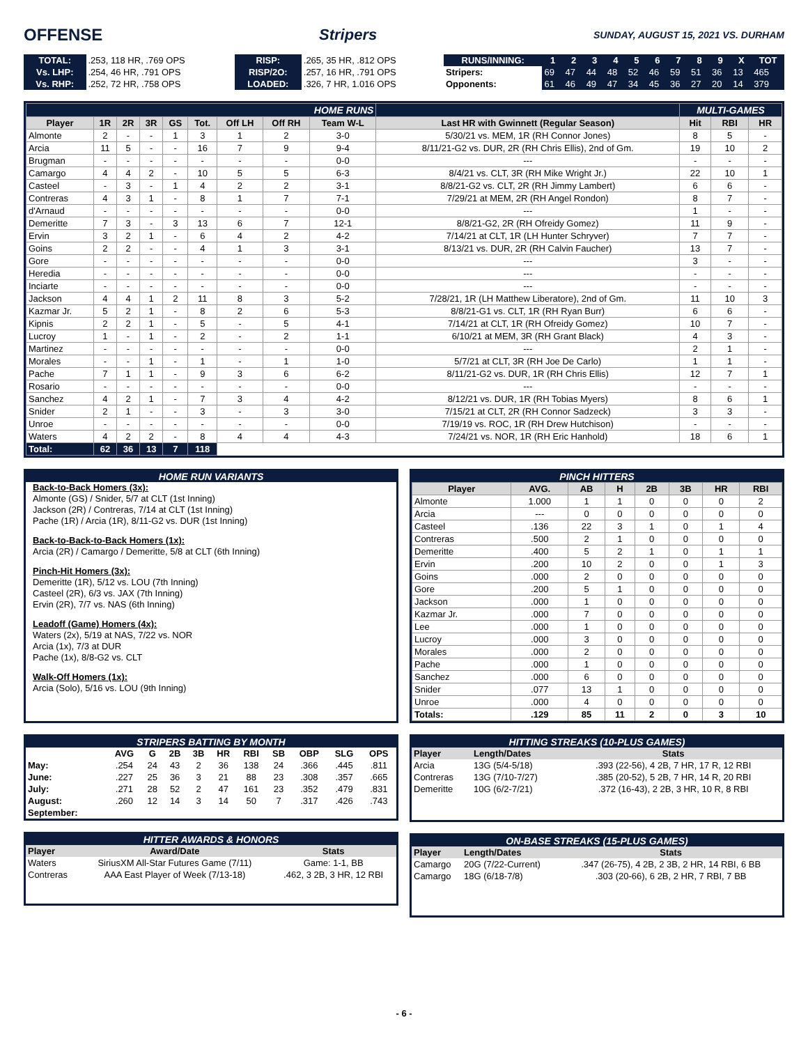OFFENSE Stripers SUNDAY, AUGUST 15, 2021 VS. DURHAM
| TOTAL: | .253, 118 HR, .769 OPS | RISP: | .265, 35 HR, .812 OPS | RUNS/INNING: | 1 | 2 | 3 | 4 | 5 | 6 | 7 | 8 | 9 | X | TOT |
| Vs. LHP: | .254, 46 HR, .791 OPS | RISP/2O: | .257, 16 HR, .791 OPS | Stripers: | 69 | 47 | 44 | 48 | 52 | 46 | 59 | 51 | 36 | 13 | 465 |
| Vs. RHP: | .252, 72 HR, .758 OPS | LOADED: | .326, 7 HR, 1.016 OPS | Opponents: | 61 | 46 | 49 | 47 | 34 | 45 | 36 | 27 | 20 | 14 | 379 |
| HOME RUNS | | | | | | | | | | MULTI-GAMES | | |
| Player | 1R | 2R | 3R | GS | Tot. | Off LH | Off RH | Team W-L | Last HR with Gwinnett (Regular Season) | Hit | RBI | HR |
| Almonte | 2 | - | - | 1 | 3 | 1 | 2 | 3-0 | 5/30/21 vs. MEM, 1R (RH Connor Jones) | 8 | 5 | - |
| Arcia | 11 | 5 | - | - | 16 | 7 | 9 | 9-4 | 8/11/21-G2 vs. DUR, 2R (RH Chris Ellis), 2nd of Gm. | 19 | 10 | 2 |
| Brugman | - | - | - | - | - | - | - | 0-0 | --- | - | - | - |
| Camargo | 4 | 4 | 2 | - | 10 | 5 | 5 | 6-3 | 8/4/21 vs. CLT, 3R (RH Mike Wright Jr.) | 22 | 10 | 1 |
| Casteel | - | 3 | - | 1 | 4 | 2 | 2 | 3-1 | 8/8/21-G2 vs. CLT, 2R (RH Jimmy Lambert) | 6 | 6 | - |
| Contreras | 4 | 3 | 1 | - | 8 | 1 | 7 | 7-1 | 7/29/21 at MEM, 2R (RH Angel Rondon) | 8 | 7 | - |
| d'Arnaud | - | - | - | - | - | - | - | 0-0 | --- | 1 | - | - |
| Demeritte | 7 | 3 | - | 3 | 13 | 6 | 7 | 12-1 | 8/8/21-G2, 2R (RH Ofreidy Gomez) | 11 | 9 | - |
| Ervin | 3 | 2 | 1 | - | 6 | 4 | 2 | 4-2 | 7/14/21 at CLT, 1R (LH Hunter Schryver) | 7 | 7 | - |
| Goins | 2 | 2 | - | - | 4 | 1 | 3 | 3-1 | 8/13/21 vs. DUR, 2R (RH Calvin Faucher) | 13 | 7 | - |
| Gore | - | - | - | - | - | - | - | 0-0 | --- | 3 | - | - |
| Heredia | - | - | - | - | - | - | - | 0-0 | --- | - | - | - |
| Inciarte | - | - | - | - | - | - | - | 0-0 | --- | - | - | - |
| Jackson | 4 | 4 | 1 | 2 | 11 | 8 | 3 | 5-2 | 7/28/21, 1R (LH Matthew Liberatore), 2nd of Gm. | 11 | 10 | 3 |
| Kazmar Jr. | 5 | 2 | 1 | - | 8 | 2 | 6 | 5-3 | 8/8/21-G1 vs. CLT, 1R (RH Ryan Burr) | 6 | 6 | - |
| Kipnis | 2 | 2 | 1 | - | 5 | - | 5 | 4-1 | 7/14/21 at CLT, 1R (RH Ofreidy Gomez) | 10 | 7 | - |
| Lucroy | 1 | - | 1 | - | 2 | - | 2 | 1-1 | 6/10/21 at MEM, 3R (RH Grant Black) | 4 | 3 | - |
| Martinez | - | - | - | - | - | - | - | 0-0 | --- | 2 | 1 | - |
| Morales | - | - | 1 | - | 1 | - | 1 | 1-0 | 5/7/21 at CLT, 3R (RH Joe De Carlo) | 1 | 1 | - |
| Pache | 7 | 1 | 1 | - | 9 | 3 | 6 | 6-2 | 8/11/21-G2 vs. DUR, 1R (RH Chris Ellis) | 12 | 7 | 1 |
| Rosario | - | - | - | - | - | - | - | 0-0 | --- | - | - | - |
| Sanchez | 4 | 2 | 1 | - | 7 | 3 | 4 | 4-2 | 8/12/21 vs. DUR, 1R (RH Tobias Myers) | 8 | 6 | 1 |
| Snider | 2 | 1 | - | - | 3 | - | 3 | 3-0 | 7/15/21 at CLT, 2R (RH Connor Sadzeck) | 3 | 3 | - |
| Unroe | - | - | - | - | - | - | - | 0-0 | 7/19/19 vs. ROC, 1R (RH Drew Hutchison) | - | - | - |
| Waters | 4 | 2 | 2 | - | 8 | 4 | 4 | 4-3 | 7/24/21 vs. NOR, 1R (RH Eric Hanhold) | 18 | 6 | 1 |
| Total: | 62 | 36 | 13 | 7 | 118 | | | | | | | |
HOME RUN VARIANTS
Back-to-Back Homers (3x):
Almonte (GS) / Snider, 5/7 at CLT (1st Inning)
Jackson (2R) / Contreras, 7/14 at CLT (1st Inning)
Pache (1R) / Arcia (1R), 8/11-G2 vs. DUR (1st Inning)
Back-to-Back-to-Back Homers (1x):
Arcia (2R) / Camargo / Demeritte, 5/8 at CLT (6th Inning)
Pinch-Hit Homers (3x):
Demeritte (1R), 5/12 vs. LOU (7th Inning)
Casteel (2R), 6/3 vs. JAX (7th Inning)
Ervin (2R), 7/7 vs. NAS (6th Inning)
Leadoff (Game) Homers (4x):
Waters (2x), 5/19 at NAS, 7/22 vs. NOR
Arcia (1x), 7/3 at DUR
Pache (1x), 8/8-G2 vs. CLT
Walk-Off Homers (1x):
Arcia (Solo), 5/16 vs. LOU (9th Inning)
PINCH HITTERS
| Player | AVG. | AB | H | 2B | 3B | HR | RBI |
| --- | --- | --- | --- | --- | --- | --- | --- |
| Almonte | 1.000 | 1 | 1 | 0 | 0 | 0 | 2 |
| Arcia | --- | 0 | 0 | 0 | 0 | 0 | 0 |
| Casteel | .136 | 22 | 3 | 1 | 0 | 1 | 4 |
| Contreras | .500 | 2 | 1 | 0 | 0 | 0 | 0 |
| Demeritte | .400 | 5 | 2 | 1 | 0 | 1 | 1 |
| Ervin | .200 | 10 | 2 | 0 | 0 | 1 | 3 |
| Goins | .000 | 2 | 0 | 0 | 0 | 0 | 0 |
| Gore | .200 | 5 | 1 | 0 | 0 | 0 | 0 |
| Jackson | .000 | 1 | 0 | 0 | 0 | 0 | 0 |
| Kazmar Jr. | .000 | 7 | 0 | 0 | 0 | 0 | 0 |
| Lee | .000 | 1 | 0 | 0 | 0 | 0 | 0 |
| Lucroy | .000 | 3 | 0 | 0 | 0 | 0 | 0 |
| Morales | .000 | 2 | 0 | 0 | 0 | 0 | 0 |
| Pache | .000 | 1 | 0 | 0 | 0 | 0 | 0 |
| Sanchez | .000 | 6 | 0 | 0 | 0 | 0 | 0 |
| Snider | .077 | 13 | 1 | 0 | 0 | 0 | 0 |
| Unroe | .000 | 4 | 0 | 0 | 0 | 0 | 0 |
| Totals: | .129 | 85 | 11 | 2 | 0 | 3 | 10 |
STRIPERS BATTING BY MONTH
| | AVG | G | 2B | 3B | HR | RBI | SB | OBP | SLG | OPS |
| --- | --- | --- | --- | --- | --- | --- | --- | --- | --- | --- |
| May: | .254 | 24 | 43 | 2 | 36 | 138 | 24 | .366 | .445 | .811 |
| June: | .227 | 25 | 36 | 3 | 21 | 88 | 23 | .308 | .357 | .665 |
| July: | .271 | 28 | 52 | 2 | 47 | 161 | 23 | .352 | .479 | .831 |
| August: | .260 | 12 | 14 | 3 | 14 | 50 | 7 | .317 | .426 | .743 |
| September: | | | | | | | | | | |
HITTER AWARDS & HONORS
| Player | Award/Date | Stats |
| --- | --- | --- |
| Waters | SiriusXM All-Star Futures Game (7/11) | Game: 1-1, BB |
| Contreras | AAA East Player of Week (7/13-18) | .462, 3 2B, 3 HR, 12 RBI |
HITTING STREAKS (10-PLUS GAMES)
| Player | Length/Dates | Stats |
| --- | --- | --- |
| Arcia | 13G (5/4-5/18) | .393 (22-56), 4 2B, 7 HR, 17 R, 12 RBI |
| Contreras | 13G (7/10-7/27) | .385 (20-52), 5 2B, 7 HR, 14 R, 20 RBI |
| Demeritte | 10G (6/2-7/21) | .372 (16-43), 2 2B, 3 HR, 10 R, 8 RBI |
ON-BASE STREAKS (15-PLUS GAMES)
| Player | Length/Dates | Stats |
| --- | --- | --- |
| Camargo | 20G (7/22-Current) | .347 (26-75), 4 2B, 2 3B, 2 HR, 14 RBI, 6 BB |
| Camargo | 18G (6/18-7/8) | .303 (20-66), 6 2B, 2 HR, 7 RBI, 7 BB |
- 6 -